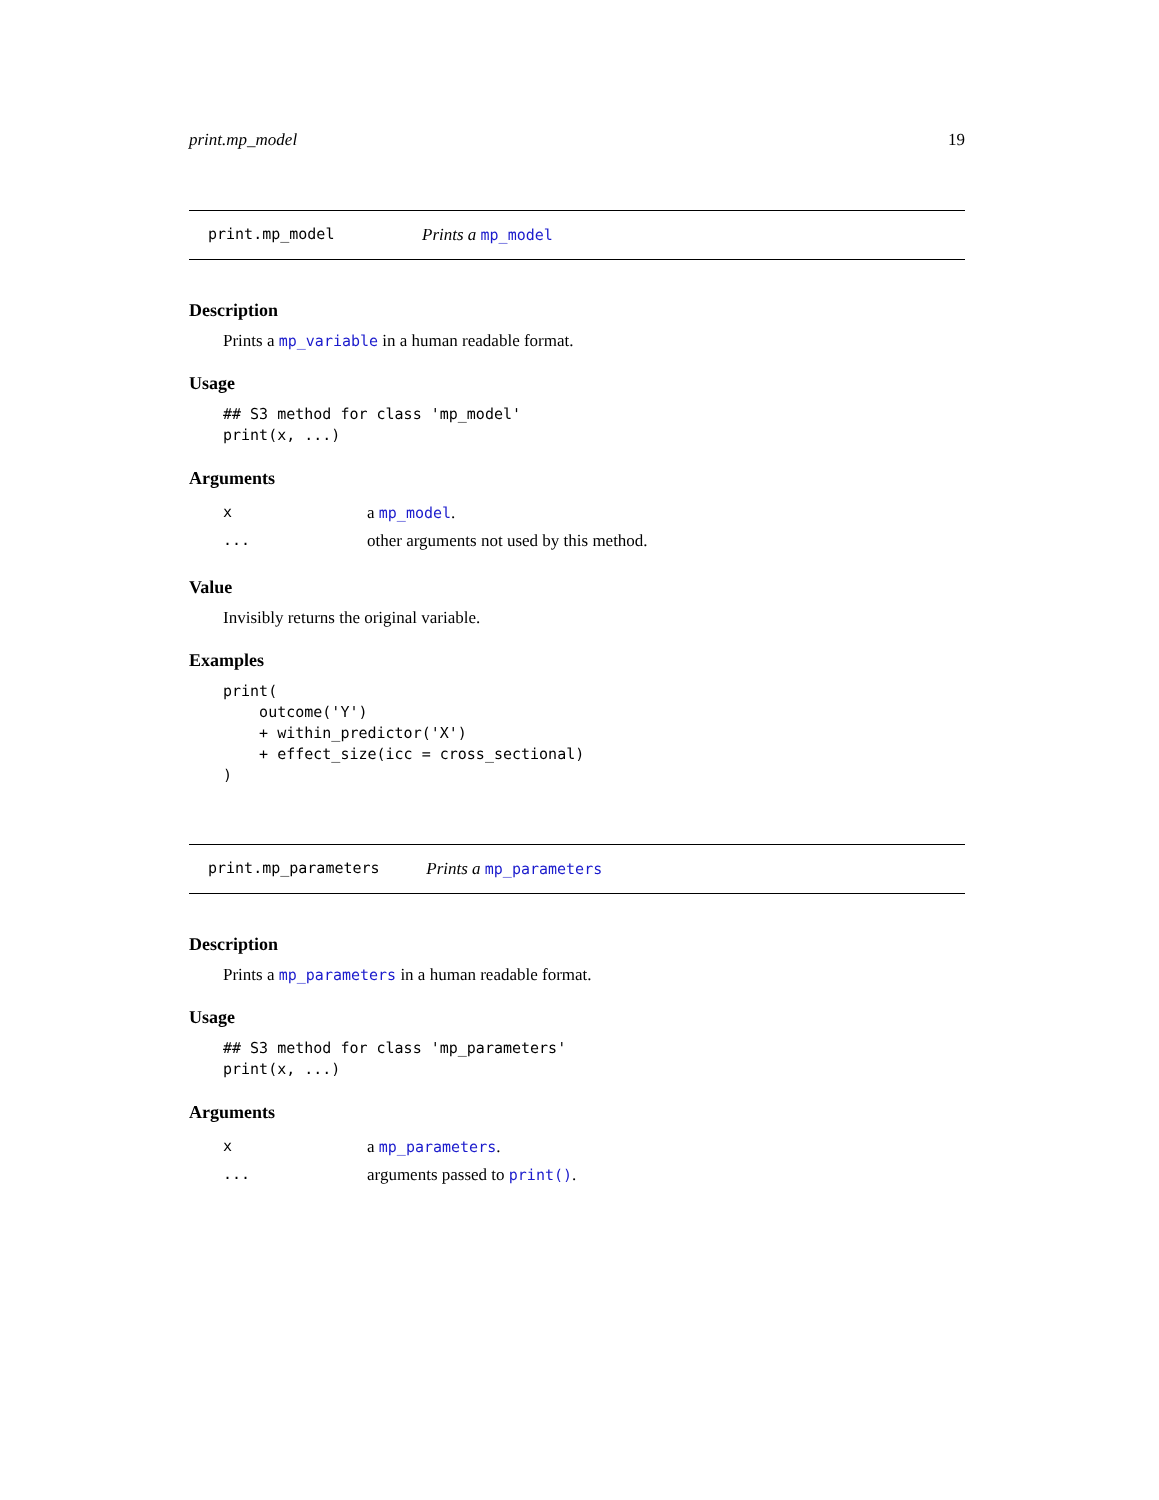print.mp_model 19
print.mp_model Prints a mp_model
Description
Prints a mp_variable in a human readable format.
Usage
## S3 method for class 'mp_model'
print(x, ...)
Arguments
| x | a mp_model . |
| ... | other arguments not used by this method. |
Value
Invisibly returns the original variable.
Examples
print(
    outcome('Y')
    + within_predictor('X')
    + effect_size(icc = cross_sectional)
)
print.mp_parameters Prints a mp_parameters
Description
Prints a mp_parameters in a human readable format.
Usage
## S3 method for class 'mp_parameters'
print(x, ...)
Arguments
| x | a mp_parameters . |
| ... | arguments passed to print() . |